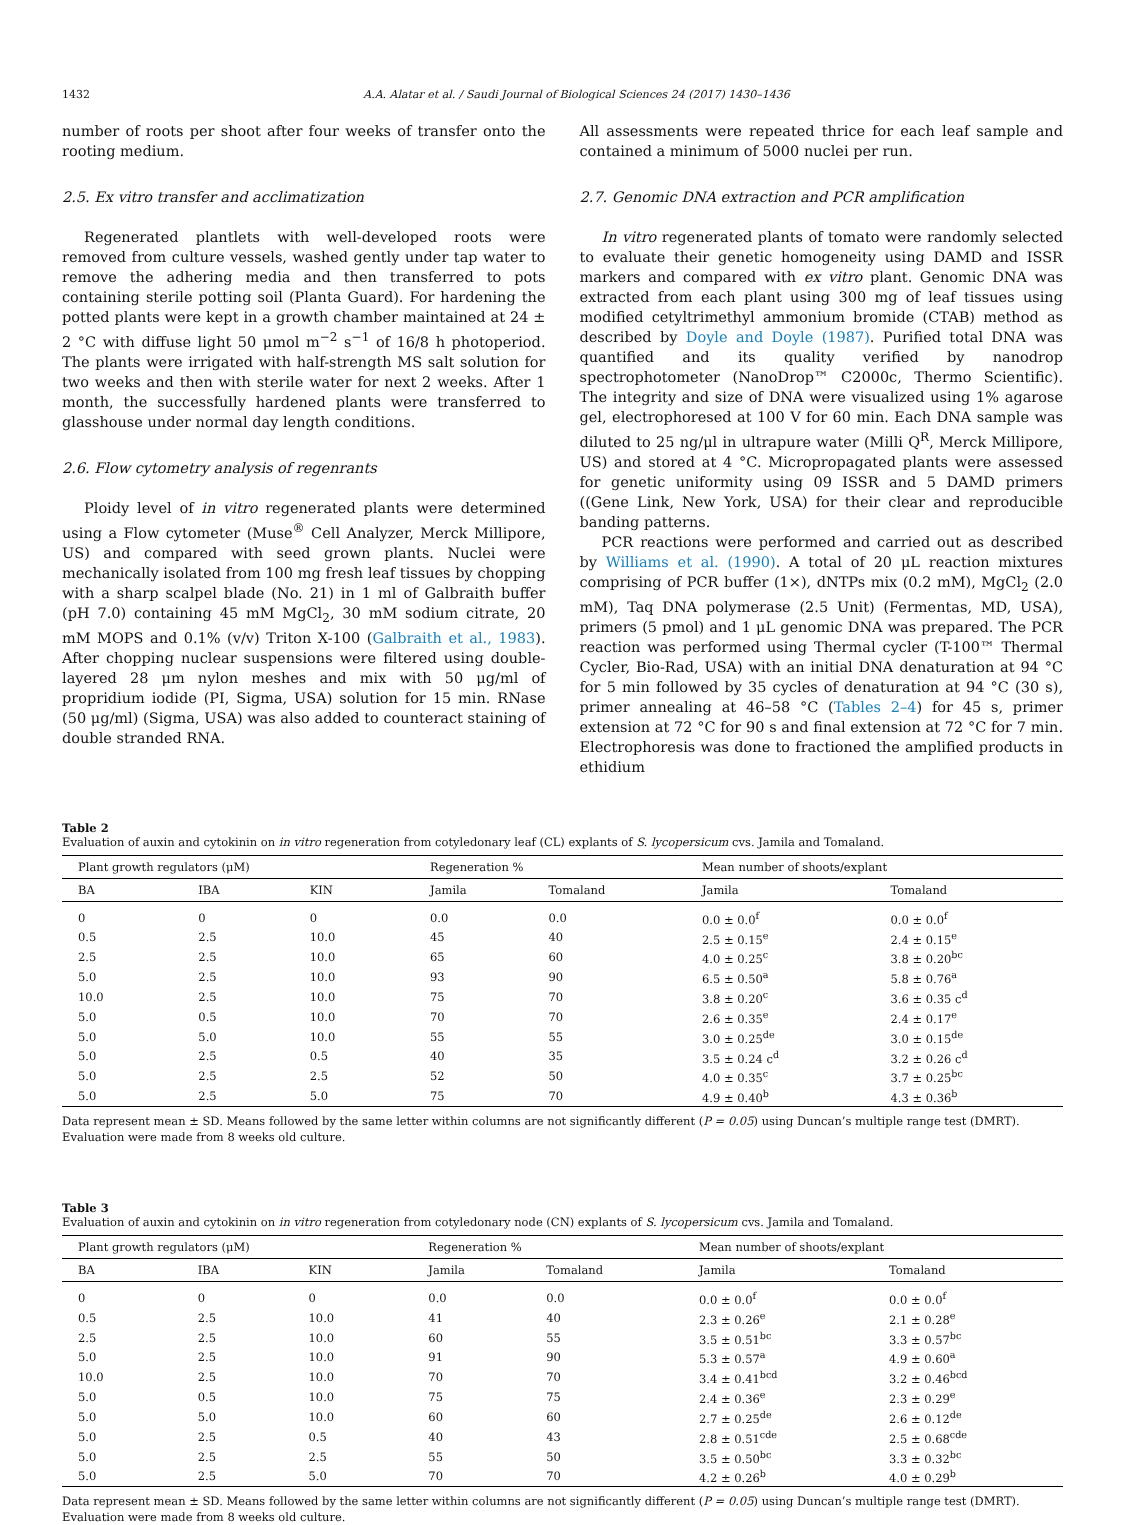1432 A.A. Alatar et al. / Saudi Journal of Biological Sciences 24 (2017) 1430–1436
number of roots per shoot after four weeks of transfer onto the rooting medium.
2.5. Ex vitro transfer and acclimatization
Regenerated plantlets with well-developed roots were removed from culture vessels, washed gently under tap water to remove the adhering media and then transferred to pots containing sterile potting soil (Planta Guard). For hardening the potted plants were kept in a growth chamber maintained at 24 ± 2 °C with diffuse light 50 μmol m<sup>−2</sup> s<sup>−1</sup> of 16/8 h photoperiod. The plants were irrigated with half-strength MS salt solution for two weeks and then with sterile water for next 2 weeks. After 1 month, the successfully hardened plants were transferred to glasshouse under normal day length conditions.
2.6. Flow cytometry analysis of regenrants
Ploidy level of in vitro regenerated plants were determined using a Flow cytometer (Muse<sup>®</sup> Cell Analyzer, Merck Millipore, US) and compared with seed grown plants. Nuclei were mechanically isolated from 100 mg fresh leaf tissues by chopping with a sharp scalpel blade (No. 21) in 1 ml of Galbraith buffer (pH 7.0) containing 45 mM MgCl<sub>2</sub>, 30 mM sodium citrate, 20 mM MOPS and 0.1% (v/v) Triton X-100 (Galbraith et al., 1983). After chopping nuclear suspensions were filtered using double-layered 28 μm nylon meshes and mix with 50 μg/ml of propridium iodide (PI, Sigma, USA) solution for 15 min. RNase (50 μg/ml) (Sigma, USA) was also added to counteract staining of double stranded RNA.
All assessments were repeated thrice for each leaf sample and contained a minimum of 5000 nuclei per run.
2.7. Genomic DNA extraction and PCR amplification
In vitro regenerated plants of tomato were randomly selected to evaluate their genetic homogeneity using DAMD and ISSR markers and compared with ex vitro plant. Genomic DNA was extracted from each plant using 300 mg of leaf tissues using modified cetyltrimethyl ammonium bromide (CTAB) method as described by Doyle and Doyle (1987). Purified total DNA was quantified and its quality verified by nanodrop spectrophotometer (NanoDrop™ C2000c, Thermo Scientific). The integrity and size of DNA were visualized using 1% agarose gel, electrophoresed at 100 V for 60 min. Each DNA sample was diluted to 25 ng/μl in ultrapure water (Milli Q<sup>R</sup>, Merck Millipore, US) and stored at 4 °C. Micropropagated plants were assessed for genetic uniformity using 09 ISSR and 5 DAMD primers ((Gene Link, New York, USA) for their clear and reproducible banding patterns.
PCR reactions were performed and carried out as described by Williams et al. (1990). A total of 20 μL reaction mixtures comprising of PCR buffer (1×), dNTPs mix (0.2 mM), MgCl<sub>2</sub> (2.0 mM), Taq DNA polymerase (2.5 Unit) (Fermentas, MD, USA), primers (5 pmol) and 1 μL genomic DNA was prepared. The PCR reaction was performed using Thermal cycler (T-100™ Thermal Cycler, Bio-Rad, USA) with an initial DNA denaturation at 94 °C for 5 min followed by 35 cycles of denaturation at 94 °C (30 s), primer annealing at 46–58 °C (Tables 2–4) for 45 s, primer extension at 72 °C for 90 s and final extension at 72 °C for 7 min. Electrophoresis was done to fractioned the amplified products in ethidium
Table 2
Evaluation of auxin and cytokinin on in vitro regeneration from cotyledonary leaf (CL) explants of S. lycopersicum cvs. Jamila and Tomaland.
| Plant growth regulators (μM) | | | Regeneration % | | Mean number of shoots/explant | |
| --- | --- | --- | --- | --- | --- | --- |
| BA | IBA | KIN | Jamila | Tomaland | Jamila | Tomaland |
| 0 | 0 | 0 | 0.0 | 0.0 | 0.0 ± 0.0<sup>f</sup> | 0.0 ± 0.0<sup>f</sup> |
| 0.5 | 2.5 | 10.0 | 45 | 40 | 2.5 ± 0.15<sup>e</sup> | 2.4 ± 0.15<sup>e</sup> |
| 2.5 | 2.5 | 10.0 | 65 | 60 | 4.0 ± 0.25<sup>c</sup> | 3.8 ± 0.20<sup>bc</sup> |
| 5.0 | 2.5 | 10.0 | 93 | 90 | 6.5 ± 0.50<sup>a</sup> | 5.8 ± 0.76<sup>a</sup> |
| 10.0 | 2.5 | 10.0 | 75 | 70 | 3.8 ± 0.20<sup>c</sup> | 3.6 ± 0.35 c<sup>d</sup> |
| 5.0 | 0.5 | 10.0 | 70 | 70 | 2.6 ± 0.35<sup>e</sup> | 2.4 ± 0.17<sup>e</sup> |
| 5.0 | 5.0 | 10.0 | 55 | 55 | 3.0 ± 0.25<sup>de</sup> | 3.0 ± 0.15<sup>de</sup> |
| 5.0 | 2.5 | 0.5 | 40 | 35 | 3.5 ± 0.24 c<sup>d</sup> | 3.2 ± 0.26 c<sup>d</sup> |
| 5.0 | 2.5 | 2.5 | 52 | 50 | 4.0 ± 0.35<sup>c</sup> | 3.7 ± 0.25<sup>bc</sup> |
| 5.0 | 2.5 | 5.0 | 75 | 70 | 4.9 ± 0.40<sup>b</sup> | 4.3 ± 0.36<sup>b</sup> |
Data represent mean ± SD. Means followed by the same letter within columns are not significantly different (P = 0.05) using Duncan’s multiple range test (DMRT). Evaluation were made from 8 weeks old culture.
Table 3
Evaluation of auxin and cytokinin on in vitro regeneration from cotyledonary node (CN) explants of S. lycopersicum cvs. Jamila and Tomaland.
| Plant growth regulators (μM) | | | Regeneration % | | Mean number of shoots/explant | |
| --- | --- | --- | --- | --- | --- | --- |
| BA | IBA | KIN | Jamila | Tomaland | Jamila | Tomaland |
| 0 | 0 | 0 | 0.0 | 0.0 | 0.0 ± 0.0<sup>f</sup> | 0.0 ± 0.0<sup>f</sup> |
| 0.5 | 2.5 | 10.0 | 41 | 40 | 2.3 ± 0.26<sup>e</sup> | 2.1 ± 0.28<sup>e</sup> |
| 2.5 | 2.5 | 10.0 | 60 | 55 | 3.5 ± 0.51<sup>bc</sup> | 3.3 ± 0.57<sup>bc</sup> |
| 5.0 | 2.5 | 10.0 | 91 | 90 | 5.3 ± 0.57<sup>a</sup> | 4.9 ± 0.60<sup>a</sup> |
| 10.0 | 2.5 | 10.0 | 70 | 70 | 3.4 ± 0.41<sup>bcd</sup> | 3.2 ± 0.46<sup>bcd</sup> |
| 5.0 | 0.5 | 10.0 | 75 | 75 | 2.4 ± 0.36<sup>e</sup> | 2.3 ± 0.29<sup>e</sup> |
| 5.0 | 5.0 | 10.0 | 60 | 60 | 2.7 ± 0.25<sup>de</sup> | 2.6 ± 0.12<sup>de</sup> |
| 5.0 | 2.5 | 0.5 | 40 | 43 | 2.8 ± 0.51<sup>cde</sup> | 2.5 ± 0.68<sup>cde</sup> |
| 5.0 | 2.5 | 2.5 | 55 | 50 | 3.5 ± 0.50<sup>bc</sup> | 3.3 ± 0.32<sup>bc</sup> |
| 5.0 | 2.5 | 5.0 | 70 | 70 | 4.2 ± 0.26<sup>b</sup> | 4.0 ± 0.29<sup>b</sup> |
Data represent mean ± SD. Means followed by the same letter within columns are not significantly different (P = 0.05) using Duncan’s multiple range test (DMRT). Evaluation were made from 8 weeks old culture.